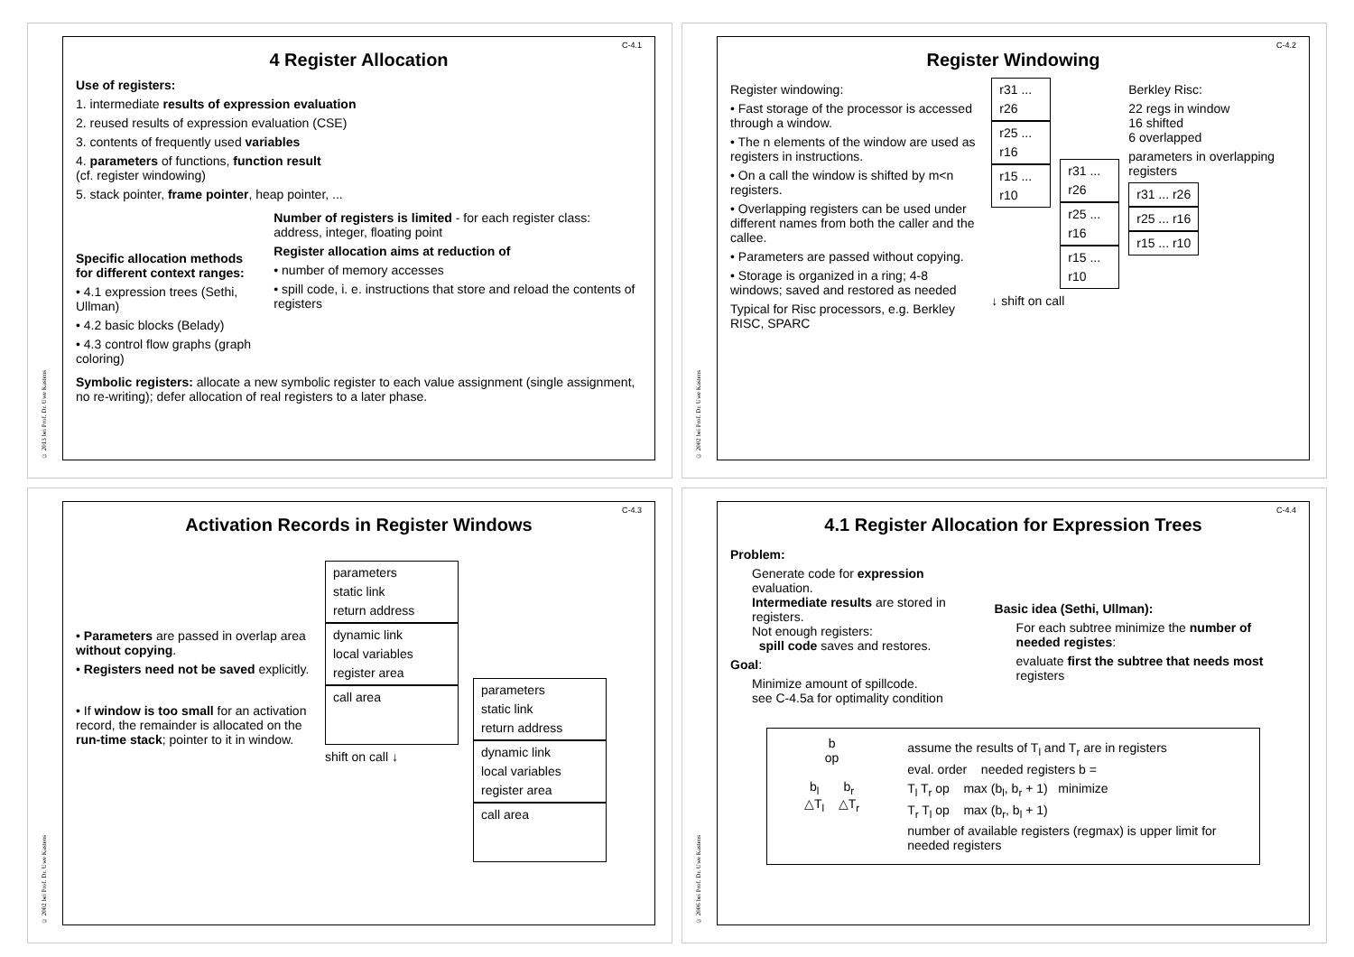© 2013 bei Prof. Dr. Uwe Kastens
C-4.1
4 Register Allocation
Use of registers:
1. intermediate results of expression evaluation
2. reused results of expression evaluation (CSE)
3. contents of frequently used variables
4. parameters of functions, function result
(cf. register windowing)
5. stack pointer, frame pointer, heap pointer, ...
Specific allocation methods for different context ranges:
• 4.1 expression trees (Sethi, Ullman)
• 4.2 basic blocks (Belady)
• 4.3 control flow graphs (graph coloring)
Number of registers is limited - for each register class: address, integer, floating point
Register allocation aims at reduction of
• number of memory accesses
• spill code, i. e. instructions that store and reload the contents of registers
Symbolic registers: allocate a new symbolic register to each value assignment (single assignment, no re-writing); defer allocation of real registers to a later phase.
© 2002 bei Prof. Dr. Uwe Kastens
C-4.2
Register Windowing
Register windowing:
• Fast storage of the processor is accessed through a window.
• The n elements of the window are used as registers in instructions.
• On a call the window is shifted by m<n registers.
• Overlapping registers can be used under different names from both the caller and the callee.
• Parameters are passed without copying.
• Storage is organized in a ring; 4-8 windows; saved and restored as needed
Typical for Risc processors, e.g. Berkley RISC, SPARC
r31 ... r26
r25 ... r16
r15 ... r10
r31 ... r26
r25 ... r16
r15 ... r10
Berkley Risc:
22 regs in window
16 shifted
6 overlapped
parameters in overlapping registers
r31 ... r26
r25 ... r16
r15 ... r10
↓ shift on call
© 2002 bei Prof. Dr. Uwe Kastens
C-4.3
Activation Records in Register Windows
• Parameters are passed in overlap area without copying.
• Registers need not be saved explicitly.
• If window is too small for an activation record, the remainder is allocated on the run-time stack; pointer to it in window.
parameters
static link
return address
dynamic link
local variables
register area
call area
shift on call ↓
parameters
static link
return address
dynamic link
local variables
register area
call area
© 2006 bei Prof. Dr. Uwe Kastens
C-4.4
4.1 Register Allocation for Expression Trees
Problem:
Generate code for expression evaluation.
Intermediate results are stored in registers.
Not enough registers:
spill code saves and restores.
Goal:
Minimize amount of spillcode.
see C-4.5a for optimality condition
Basic idea (Sethi, Ullman):
For each subtree minimize the number of needed registes:
evaluate first the subtree that needs most registers
b
op
b<sub>l</sub> b<sub>r</sub>
△T<sub>l</sub> △T<sub>r</sub>
assume the results of T<sub>l</sub> and T<sub>r</sub> are in registers
eval. order needed registers b =
T<sub>l</sub> T<sub>r</sub> op max (b<sub>l</sub>, b<sub>r</sub> + 1) minimize
T<sub>r</sub> T<sub>l</sub> op max (b<sub>r</sub>, b<sub>l</sub> + 1)
number of available registers (regmax) is upper limit for needed registers